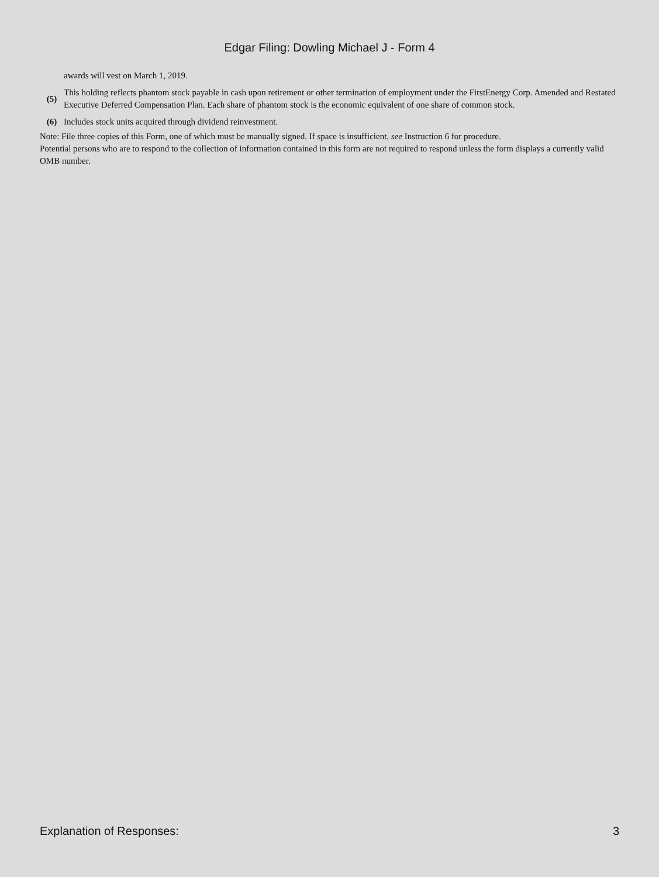Edgar Filing: Dowling Michael J - Form 4
| | awards will vest on March 1, 2019. |
| (5) | This holding reflects phantom stock payable in cash upon retirement or other termination of employment under the FirstEnergy Corp. Amended and Restated Executive Deferred Compensation Plan. Each share of phantom stock is the economic equivalent of one share of common stock. |
| (6) | Includes stock units acquired through dividend reinvestment. |
Note: File three copies of this Form, one of which must be manually signed. If space is insufficient, see Instruction 6 for procedure.
Potential persons who are to respond to the collection of information contained in this form are not required to respond unless the form displays a currently valid OMB number.
Explanation of Responses: 3